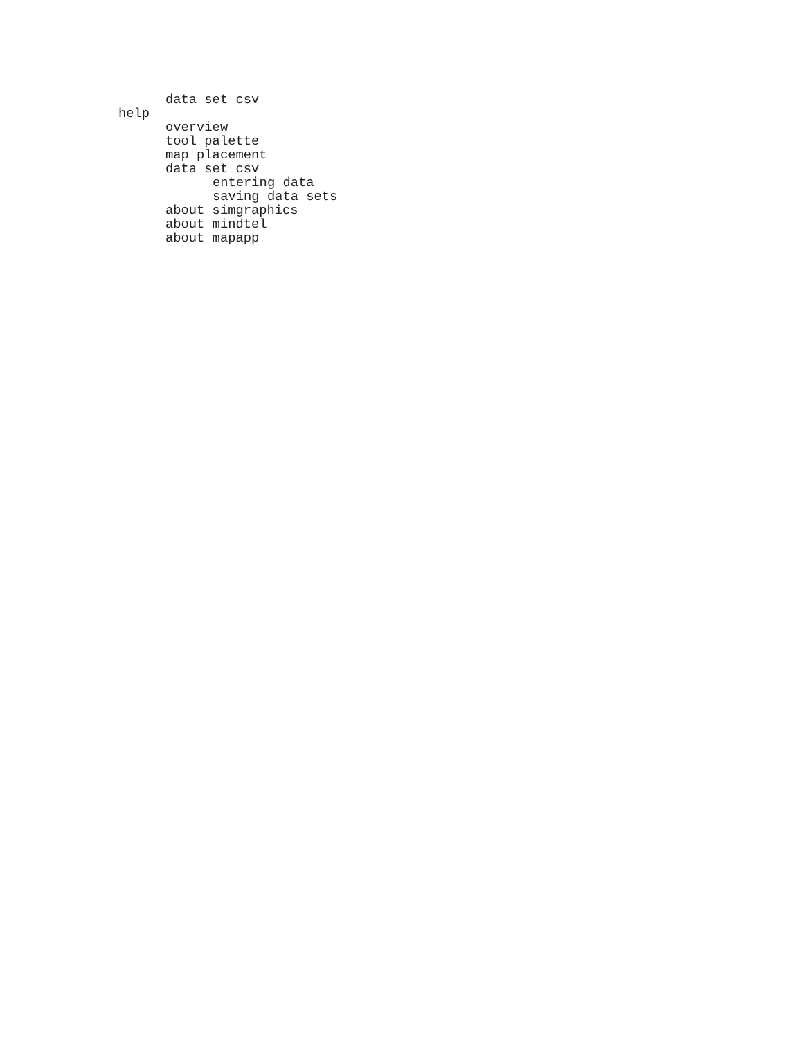data set csv
help
overview
tool palette
map placement
data set csv
entering data
saving data sets
about simgraphics
about mindtel
about mapapp